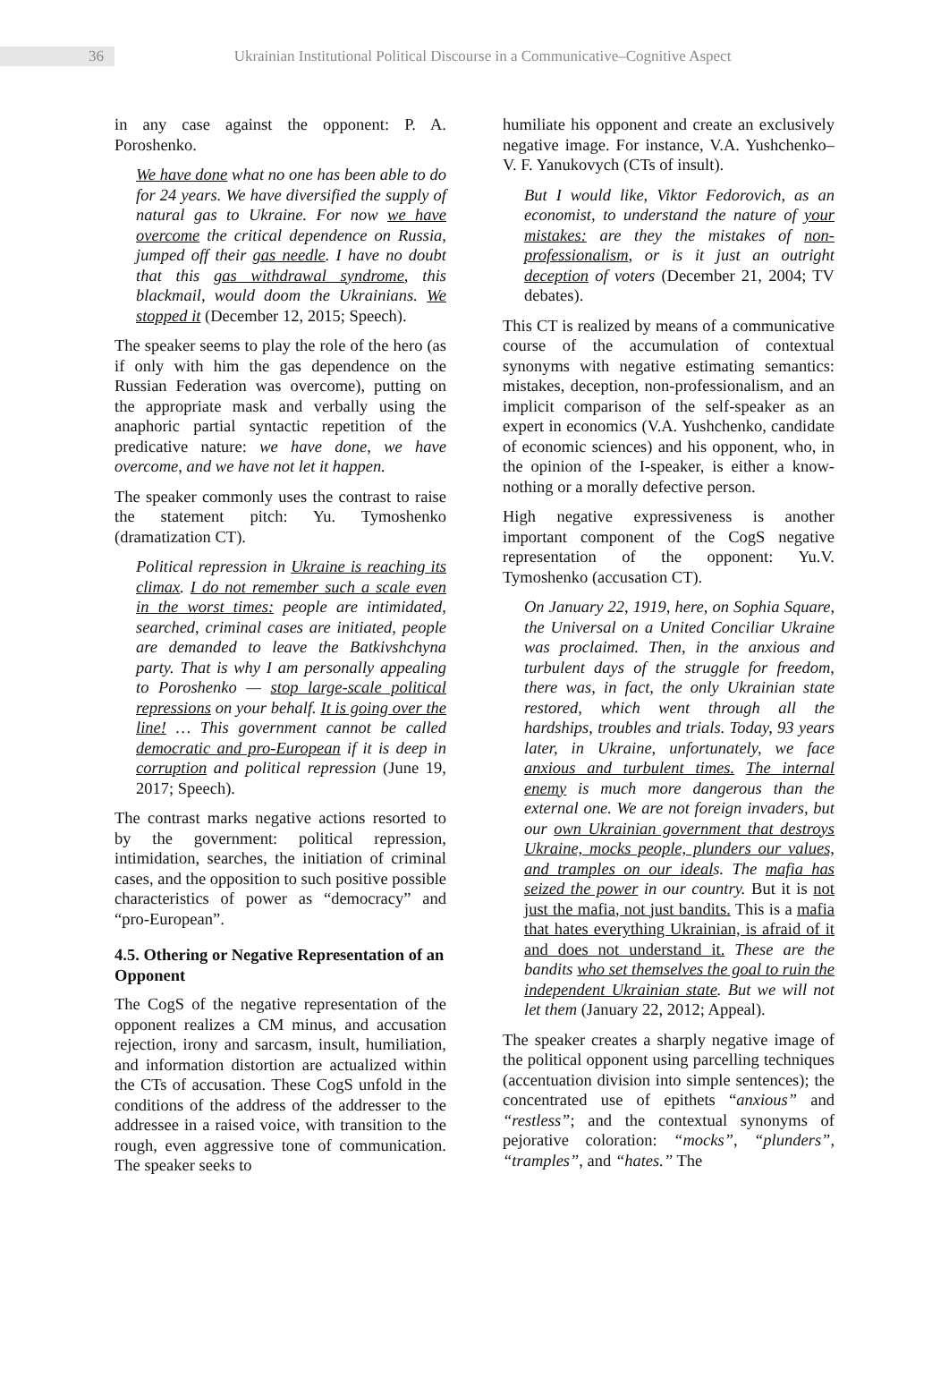36
Ukrainian Institutional Political Discourse in a Communicative–Cognitive Aspect
in any case against the opponent: P. A. Poroshenko.
We have done what no one has been able to do for 24 years. We have diversified the supply of natural gas to Ukraine. For now we have overcome the critical dependence on Russia, jumped off their gas needle. I have no doubt that this gas withdrawal syndrome, this blackmail, would doom the Ukrainians. We stopped it (December 12, 2015; Speech).
The speaker seems to play the role of the hero (as if only with him the gas dependence on the Russian Federation was overcome), putting on the appropriate mask and verbally using the anaphoric partial syntactic repetition of the predicative nature: we have done, we have overcome, and we have not let it happen.
The speaker commonly uses the contrast to raise the statement pitch: Yu. Tymoshenko (dramatization CT).
Political repression in Ukraine is reaching its climax. I do not remember such a scale even in the worst times: people are intimidated, searched, criminal cases are initiated, people are demanded to leave the Batkivshchyna party. That is why I am personally appealing to Poroshenko — stop large-scale political repressions on your behalf. It is going over the line! … This government cannot be called democratic and pro-European if it is deep in corruption and political repression (June 19, 2017; Speech).
The contrast marks negative actions resorted to by the government: political repression, intimidation, searches, the initiation of criminal cases, and the opposition to such positive possible characteristics of power as “democracy” and “pro-European”.
4.5. Othering or Negative Representation of an Opponent
The CogS of the negative representation of the opponent realizes a CM minus, and accusation rejection, irony and sarcasm, insult, humiliation, and information distortion are actualized within the CTs of accusation. These CogS unfold in the conditions of the address of the addresser to the addressee in a raised voice, with transition to the rough, even aggressive tone of communication. The speaker seeks to
humiliate his opponent and create an exclusively negative image. For instance, V.A. Yushchenko–V. F. Yanukovych (CTs of insult).
But I would like, Viktor Fedorovich, as an economist, to understand the nature of your mistakes: are they the mistakes of non-professionalism, or is it just an outright deception of voters (December 21, 2004; TV debates).
This CT is realized by means of a communicative course of the accumulation of contextual synonyms with negative estimating semantics: mistakes, deception, non-professionalism, and an implicit comparison of the self-speaker as an expert in economics (V.A. Yushchenko, candidate of economic sciences) and his opponent, who, in the opinion of the I-speaker, is either a know-nothing or a morally defective person.
High negative expressiveness is another important component of the CogS negative representation of the opponent: Yu.V. Tymoshenko (accusation CT).
On January 22, 1919, here, on Sophia Square, the Universal on a United Conciliar Ukraine was proclaimed. Then, in the anxious and turbulent days of the struggle for freedom, there was, in fact, the only Ukrainian state restored, which went through all the hardships, troubles and trials. Today, 93 years later, in Ukraine, unfortunately, we face anxious and turbulent times. The internal enemy is much more dangerous than the external one. We are not foreign invaders, but our own Ukrainian government that destroys Ukraine, mocks people, plunders our values, and tramples on our ideals. The mafia has seized the power in our country. But it is not just the mafia, not just bandits. This is a mafia that hates everything Ukrainian, is afraid of it and does not understand it. These are the bandits who set themselves the goal to ruin the independent Ukrainian state. But we will not let them (January 22, 2012; Appeal).
The speaker creates a sharply negative image of the political opponent using parcelling techniques (accentuation division into simple sentences); the concentrated use of epithets “anxious” and “restless”; and the contextual synonyms of pejorative coloration: “mocks”, “plunders”, “tramples”, and “hates.” The